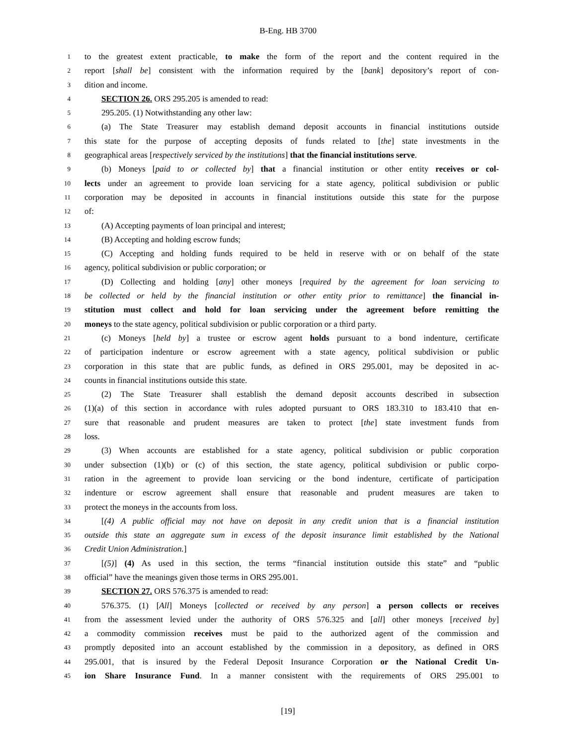B-Eng. HB 3700
1 to the greatest extent practicable, to make the form of the report and the content required in the
2 report [shall be] consistent with the information required by the [bank] depository’s report of con-
3 dition and income.
4 SECTION 26. ORS 295.205 is amended to read:
5 295.205. (1) Notwithstanding any other law:
6 (a) The State Treasurer may establish demand deposit accounts in financial institutions outside
7 this state for the purpose of accepting deposits of funds related to [the] state investments in the
8 geographical areas [respectively serviced by the institutions] that the financial institutions serve.
9 (b) Moneys [paid to or collected by] that a financial institution or other entity receives or col-
10 lects under an agreement to provide loan servicing for a state agency, political subdivision or public
11 corporation may be deposited in accounts in financial institutions outside this state for the purpose
12 of:
13 (A) Accepting payments of loan principal and interest;
14 (B) Accepting and holding escrow funds;
15 (C) Accepting and holding funds required to be held in reserve with or on behalf of the state
16 agency, political subdivision or public corporation; or
17 (D) Collecting and holding [any] other moneys [required by the agreement for loan servicing to
18 be collected or held by the financial institution or other entity prior to remittance] the financial in-
19 stitution must collect and hold for loan servicing under the agreement before remitting the
20 moneys to the state agency, political subdivision or public corporation or a third party.
21 (c) Moneys [held by] a trustee or escrow agent holds pursuant to a bond indenture, certificate
22 of participation indenture or escrow agreement with a state agency, political subdivision or public
23 corporation in this state that are public funds, as defined in ORS 295.001, may be deposited in ac-
24 counts in financial institutions outside this state.
25 (2) The State Treasurer shall establish the demand deposit accounts described in subsection
26 (1)(a) of this section in accordance with rules adopted pursuant to ORS 183.310 to 183.410 that en-
27 sure that reasonable and prudent measures are taken to protect [the] state investment funds from
28 loss.
29 (3) When accounts are established for a state agency, political subdivision or public corporation
30 under subsection (1)(b) or (c) of this section, the state agency, political subdivision or public corpo-
31 ration in the agreement to provide loan servicing or the bond indenture, certificate of participation
32 indenture or escrow agreement shall ensure that reasonable and prudent measures are taken to
33 protect the moneys in the accounts from loss.
34 [(4) A public official may not have on deposit in any credit union that is a financial institution
35 outside this state an aggregate sum in excess of the deposit insurance limit established by the National
36 Credit Union Administration.]
37 [(5)] (4) As used in this section, the terms “financial institution outside this state” and “public
38 official” have the meanings given those terms in ORS 295.001.
39 SECTION 27. ORS 576.375 is amended to read:
40 576.375. (1) [All] Moneys [collected or received by any person] a person collects or receives
41 from the assessment levied under the authority of ORS 576.325 and [all] other moneys [received by]
42 a commodity commission receives must be paid to the authorized agent of the commission and
43 promptly deposited into an account established by the commission in a depository, as defined in ORS
44 295.001, that is insured by the Federal Deposit Insurance Corporation or the National Credit Un-
45 ion Share Insurance Fund. In a manner consistent with the requirements of ORS 295.001 to
[19]